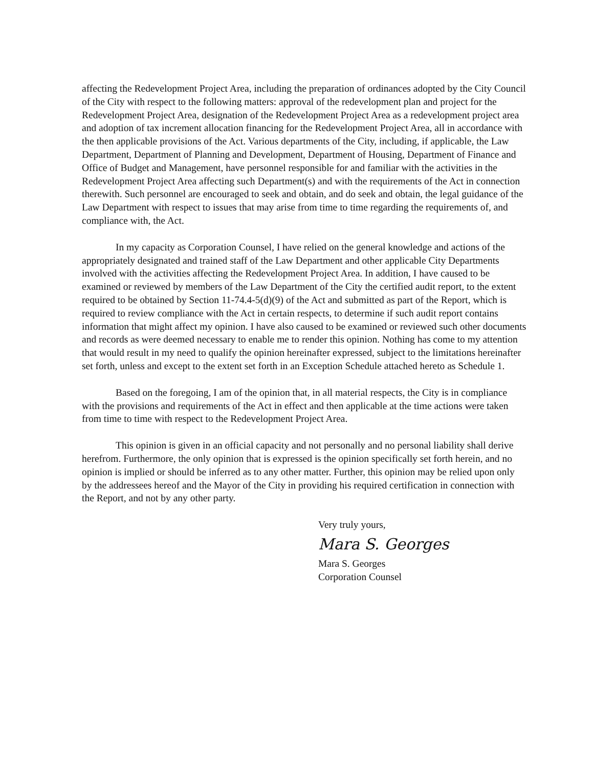affecting the Redevelopment Project Area, including the preparation of ordinances adopted by the City Council of the City with respect to the following matters: approval of the redevelopment plan and project for the Redevelopment Project Area, designation of the Redevelopment Project Area as a redevelopment project area and adoption of tax increment allocation financing for the Redevelopment Project Area, all in accordance with the then applicable provisions of the Act. Various departments of the City, including, if applicable, the Law Department, Department of Planning and Development, Department of Housing, Department of Finance and Office of Budget and Management, have personnel responsible for and familiar with the activities in the Redevelopment Project Area affecting such Department(s) and with the requirements of the Act in connection therewith. Such personnel are encouraged to seek and obtain, and do seek and obtain, the legal guidance of the Law Department with respect to issues that may arise from time to time regarding the requirements of, and compliance with, the Act.
In my capacity as Corporation Counsel, I have relied on the general knowledge and actions of the appropriately designated and trained staff of the Law Department and other applicable City Departments involved with the activities affecting the Redevelopment Project Area. In addition, I have caused to be examined or reviewed by members of the Law Department of the City the certified audit report, to the extent required to be obtained by Section 11-74.4-5(d)(9) of the Act and submitted as part of the Report, which is required to review compliance with the Act in certain respects, to determine if such audit report contains information that might affect my opinion. I have also caused to be examined or reviewed such other documents and records as were deemed necessary to enable me to render this opinion. Nothing has come to my attention that would result in my need to qualify the opinion hereinafter expressed, subject to the limitations hereinafter set forth, unless and except to the extent set forth in an Exception Schedule attached hereto as Schedule 1.
Based on the foregoing, I am of the opinion that, in all material respects, the City is in compliance with the provisions and requirements of the Act in effect and then applicable at the time actions were taken from time to time with respect to the Redevelopment Project Area.
This opinion is given in an official capacity and not personally and no personal liability shall derive herefrom. Furthermore, the only opinion that is expressed is the opinion specifically set forth herein, and no opinion is implied or should be inferred as to any other matter. Further, this opinion may be relied upon only by the addressees hereof and the Mayor of the City in providing his required certification in connection with the Report, and not by any other party.
Very truly yours,
Mara S. Georges
Mara S. Georges
Corporation Counsel